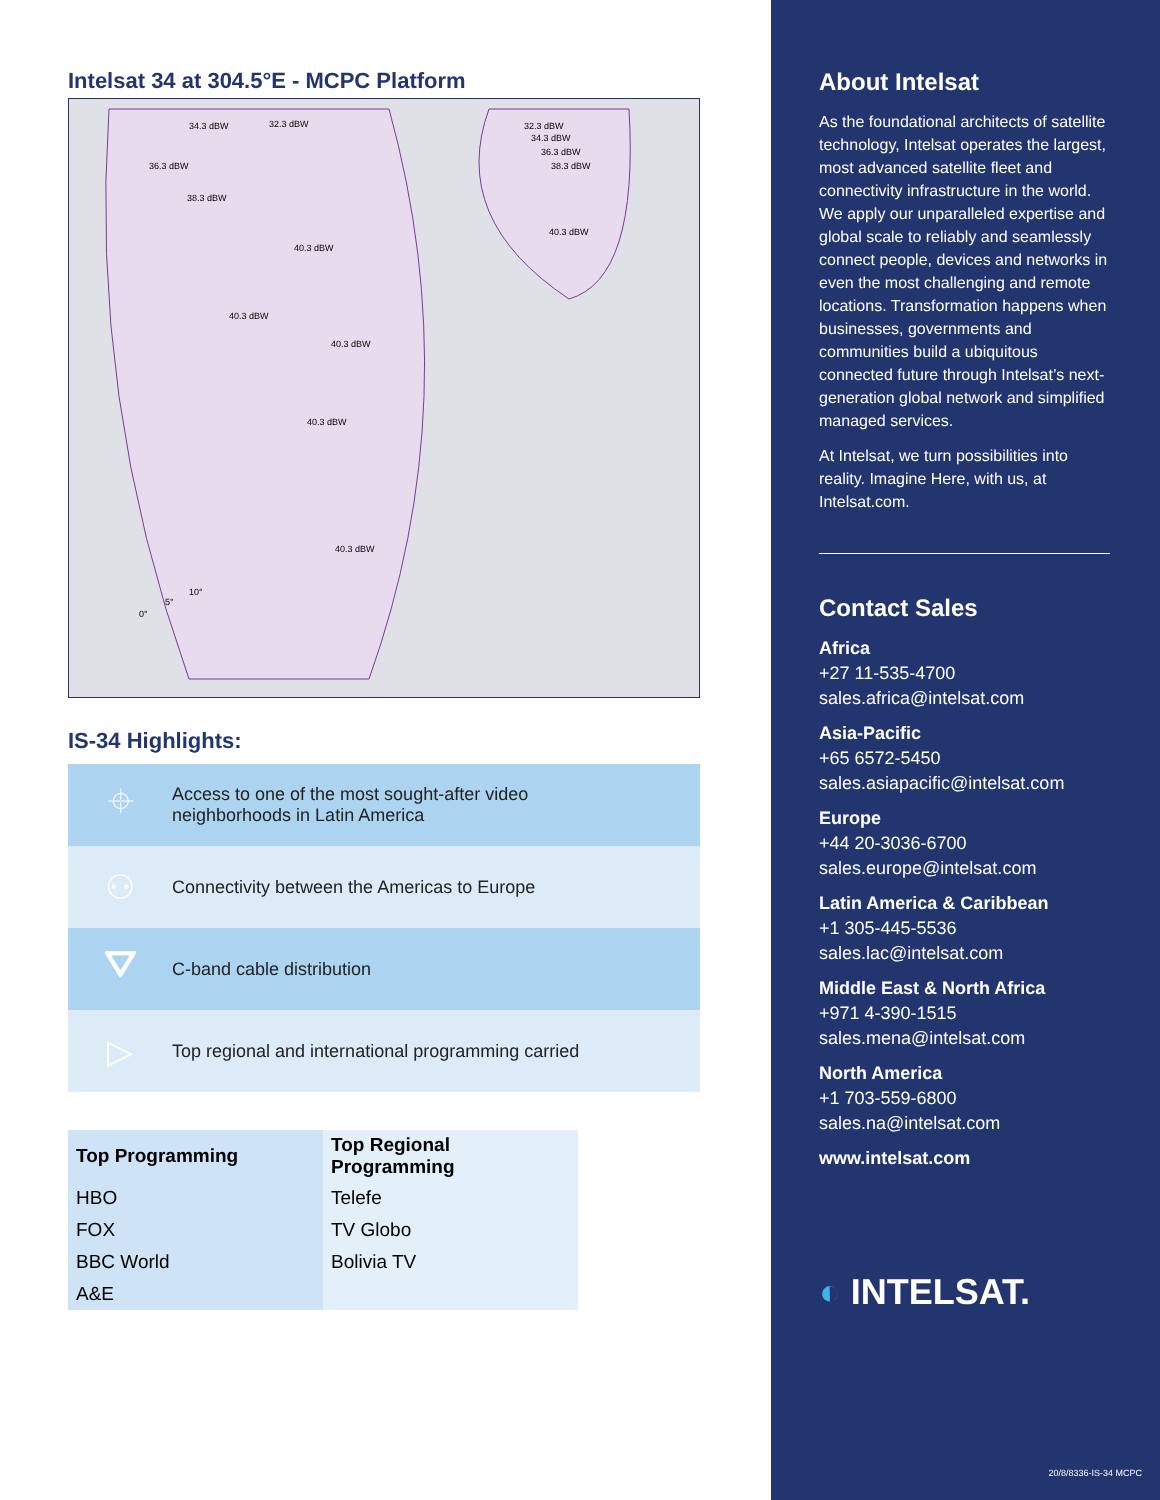Intelsat 34 at 304.5°E - MCPC Platform
34.3 dBW
32.3 dBW
36.3 dBW
38.3 dBW
40.3 dBW
40.3 dBW
40.3 dBW
40.3 dBW
40.3 dBW
40.3 dBW
32.3 dBW
34.3 dBW
36.3 dBW
38.3 dBW
10°
5°
0°
IS-34 Highlights:
⌖
Access to one of the most sought-after video
neighborhoods in Latin America
⚇
Connectivity between the Americas to Europe
⛛
C-band cable distribution
▷
Top regional and international programming carried
| Top Programming | Top Regional Programming |
| --- | --- |
| HBO | Telefe |
| FOX | TV Globo |
| BBC World | Bolivia TV |
| A&E | |
About Intelsat
As the foundational architects of satellite technology, Intelsat operates the largest, most advanced satellite fleet and connectivity infrastructure in the world. We apply our unparalleled expertise and global scale to reliably and seamlessly connect people, devices and networks in even the most challenging and remote locations. Transformation happens when businesses, governments and communities build a ubiquitous connected future through Intelsat’s next-generation global network and simplified managed services.
At Intelsat, we turn possibilities into reality. Imagine Here, with us, at Intelsat.com.
Contact Sales
Africa
+27 11-535-4700
sales.africa@intelsat.com
Asia-Pacific
+65 6572-5450
sales.asiapacific@intelsat.com
Europe
+44 20-3036-6700
sales.europe@intelsat.com
Latin America & Caribbean
+1 305-445-5536
sales.lac@intelsat.com
Middle East & North Africa
+971 4-390-1515
sales.mena@intelsat.com
North America
+1 703-559-6800
sales.na@intelsat.com
www.intelsat.com
◐ INTELSAT.
20/8/8336-IS-34 MCPC